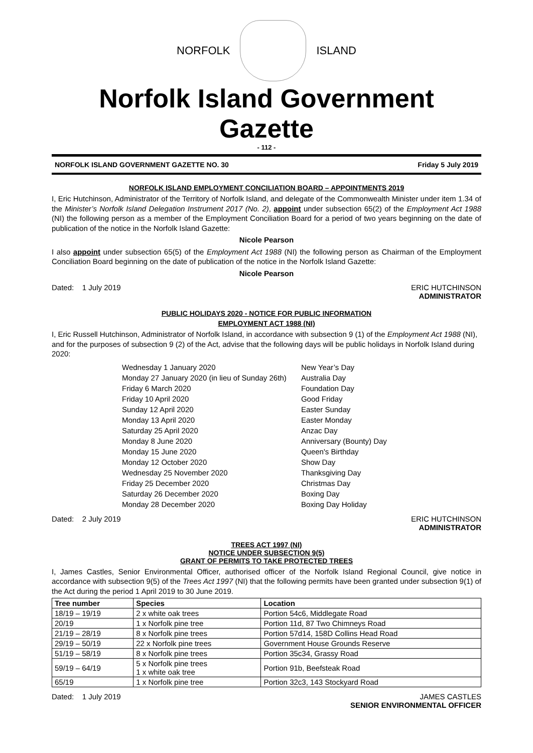NORFOLK ISLAND
Norfolk Island Government Gazette
- 112 -
NORFOLK ISLAND GOVERNMENT GAZETTE NO. 30 Friday 5 July 2019
NORFOLK ISLAND EMPLOYMENT CONCILIATION BOARD – APPOINTMENTS 2019
I, Eric Hutchinson, Administrator of the Territory of Norfolk Island, and delegate of the Commonwealth Minister under item 1.34 of the Minister’s Norfolk Island Delegation Instrument 2017 (No. 2), appoint under subsection 65(2) of the Employment Act 1988 (NI) the following person as a member of the Employment Conciliation Board for a period of two years beginning on the date of publication of the notice in the Norfolk Island Gazette:
Nicole Pearson
I also appoint under subsection 65(5) of the Employment Act 1988 (NI) the following person as Chairman of the Employment Conciliation Board beginning on the date of publication of the notice in the Norfolk Island Gazette:
Nicole Pearson
Dated: 1 July 2019 ERIC HUTCHINSON
ADMINISTRATOR
PUBLIC HOLIDAYS 2020 - NOTICE FOR PUBLIC INFORMATION
EMPLOYMENT ACT 1988 (NI)
I, Eric Russell Hutchinson, Administrator of Norfolk Island, in accordance with subsection 9 (1) of the Employment Act 1988 (NI), and for the purposes of subsection 9 (2) of the Act, advise that the following days will be public holidays in Norfolk Island during 2020:
| Wednesday 1 January 2020 | New Year’s Day |
| Monday 27 January 2020 (in lieu of Sunday 26th) | Australia Day |
| Friday 6 March 2020 | Foundation Day |
| Friday 10 April 2020 | Good Friday |
| Sunday 12 April 2020 | Easter Sunday |
| Monday 13 April 2020 | Easter Monday |
| Saturday 25 April 2020 | Anzac Day |
| Monday 8 June 2020 | Anniversary (Bounty) Day |
| Monday 15 June 2020 | Queen's Birthday |
| Monday 12 October 2020 | Show Day |
| Wednesday 25 November 2020 | Thanksgiving Day |
| Friday 25 December 2020 | Christmas Day |
| Saturday 26 December 2020 | Boxing Day |
| Monday 28 December 2020 | Boxing Day Holiday |
Dated: 2 July 2019 ERIC HUTCHINSON
ADMINISTRATOR
TREES ACT 1997 (NI)
NOTICE UNDER SUBSECTION 9(5)
GRANT OF PERMITS TO TAKE PROTECTED TREES
I, James Castles, Senior Environmental Officer, authorised officer of the Norfolk Island Regional Council, give notice in accordance with subsection 9(5) of the Trees Act 1997 (NI) that the following permits have been granted under subsection 9(1) of the Act during the period 1 April 2019 to 30 June 2019.
| Tree number | Species | Location |
| --- | --- | --- |
| 18/19 – 19/19 | 2 x white oak trees | Portion 54c6, Middlegate Road |
| 20/19 | 1 x Norfolk pine tree | Portion 11d, 87 Two Chimneys Road |
| 21/19 – 28/19 | 8 x Norfolk pine trees | Portion 57d14, 158D Collins Head Road |
| 29/19 – 50/19 | 22 x Norfolk pine trees | Government House Grounds Reserve |
| 51/19 – 58/19 | 8 x Norfolk pine trees | Portion 35c34, Grassy Road |
| 59/19 – 64/19 | 5 x Norfolk pine trees 1 x white oak tree | Portion 91b, Beefsteak Road |
| 65/19 | 1 x Norfolk pine tree | Portion 32c3, 143 Stockyard Road |
Dated: 1 July 2019 JAMES CASTLES
SENIOR ENVIRONMENTAL OFFICER